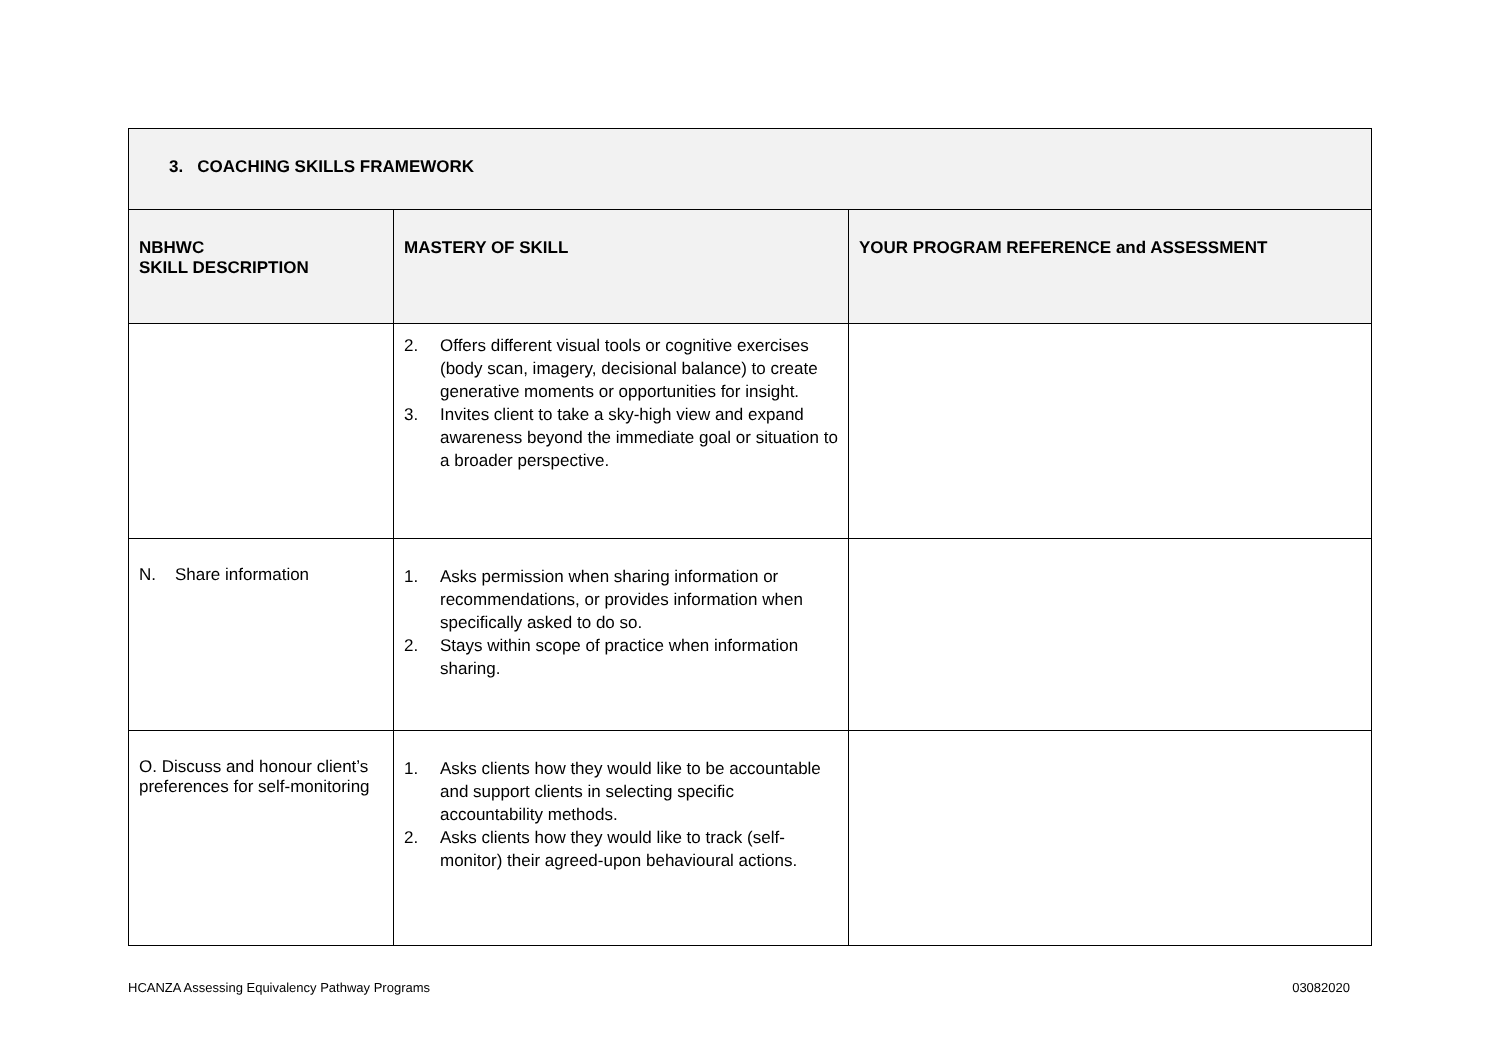| 3. COACHING SKILLS FRAMEWORK | | |
| --- | --- | --- |
| NBHWC SKILL DESCRIPTION | MASTERY OF SKILL | YOUR PROGRAM REFERENCE and ASSESSMENT |
| | 2. Offers different visual tools or cognitive exercises (body scan, imagery, decisional balance) to create generative moments or opportunities for insight. 3. Invites client to take a sky-high view and expand awareness beyond the immediate goal or situation to a broader perspective. | |
| N. Share information | 1. Asks permission when sharing information or recommendations, or provides information when specifically asked to do so. 2. Stays within scope of practice when information sharing. | |
| O. Discuss and honour client’s preferences for self-monitoring | 1. Asks clients how they would like to be accountable and support clients in selecting specific accountability methods. 2. Asks clients how they would like to track (self-monitor) their agreed-upon behavioural actions. | |
HCANZA Assessing Equivalency Pathway Programs 03082020